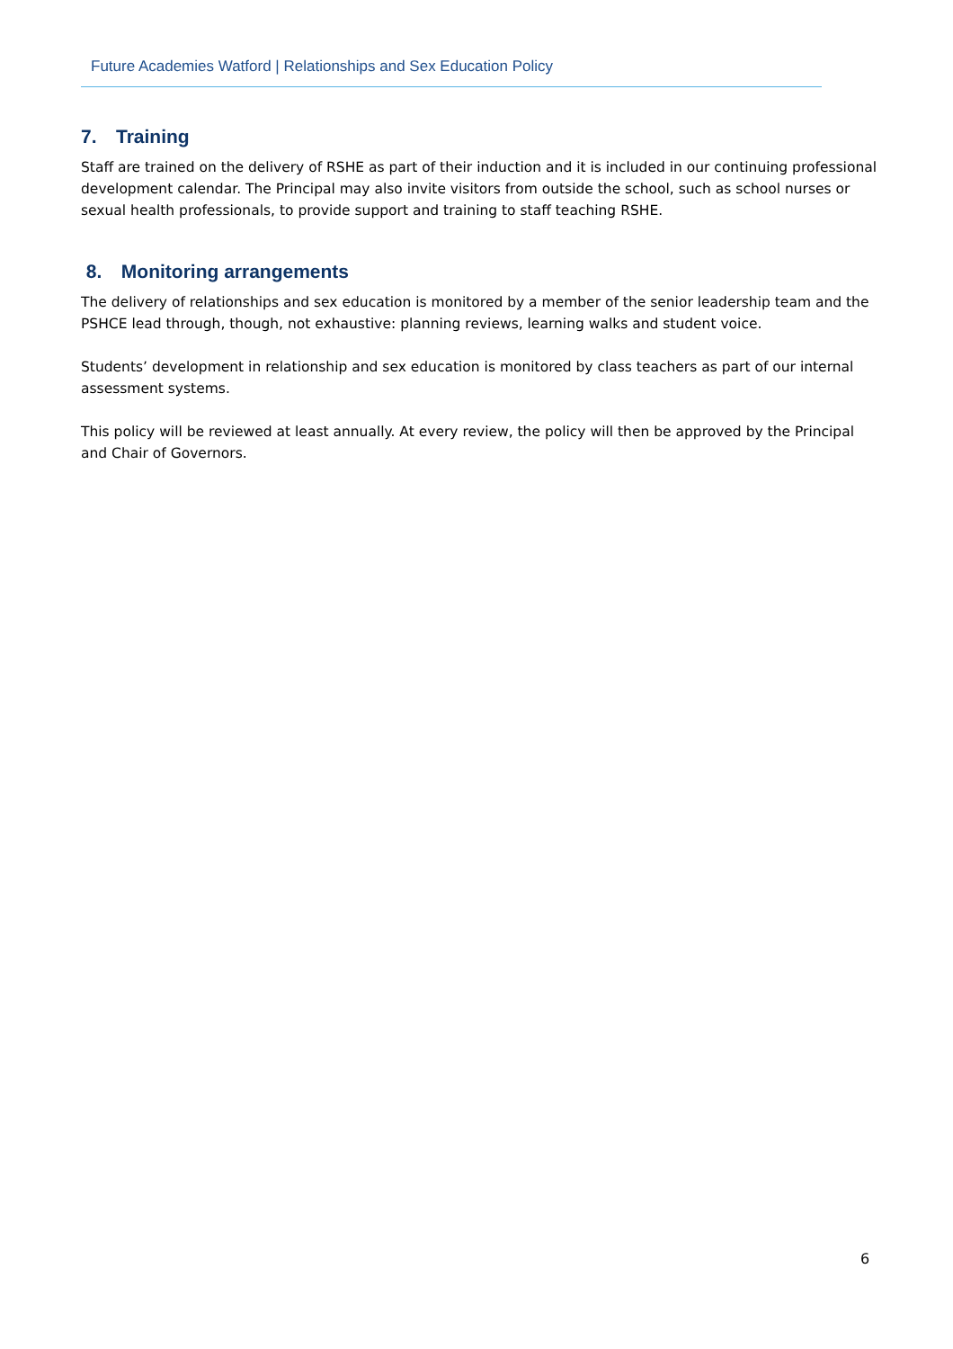Future Academies Watford | Relationships and Sex Education Policy
7. Training
Staff are trained on the delivery of RSHE as part of their induction and it is included in our continuing professional development calendar. The Principal may also invite visitors from outside the school, such as school nurses or sexual health professionals, to provide support and training to staff teaching RSHE.
8. Monitoring arrangements
The delivery of relationships and sex education is monitored by a member of the senior leadership team and the PSHCE lead through, though, not exhaustive: planning reviews, learning walks and student voice.
Students’ development in relationship and sex education is monitored by class teachers as part of our internal assessment systems.
This policy will be reviewed at least annually. At every review, the policy will then be approved by the Principal and Chair of Governors.
6